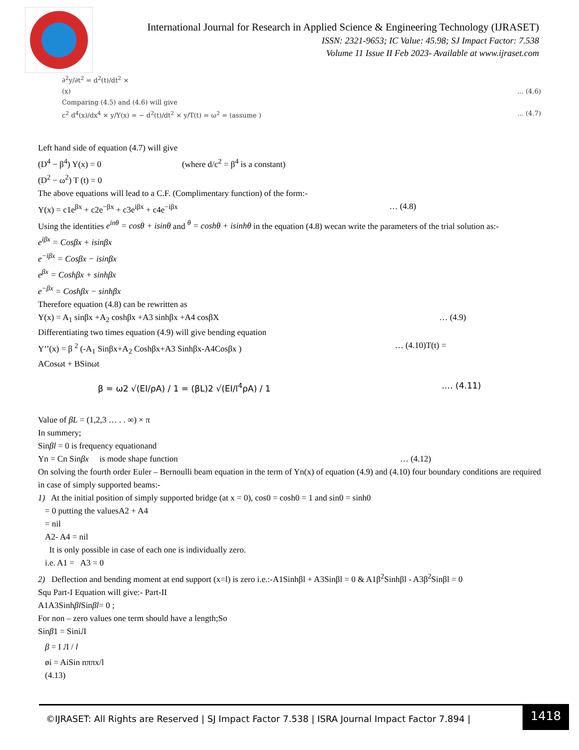International Journal for Research in Applied Science & Engineering Technology (IJRASET)
ISSN: 2321-9653; IC Value: 45.98; SJ Impact Factor: 7.538
Volume 11 Issue II Feb 2023- Available at www.ijraset.com
∂<sup>2</sup>y/∂t<sup>2</sup> = d<sup>2</sup>(t)/dt<sup>2</sup> ×
(x) ... (4.6)
Comparing (4.5) and (4.6) will give
c<sup>2</sup> d<sup>4</sup>(x)/dx<sup>4</sup> × y/Y(x) = − d<sup>2</sup>(t)/dt<sup>2</sup> × y/T(t) = ω<sup>2</sup> = (assume ) ... (4.7)
Left hand side of equation (4.7) will give
(D<sup>4</sup> − β<sup>4</sup>) Y(x) = 0 (where d/c<sup>2</sup> = β<sup>4</sup> is a constant)
(D<sup>2</sup> − ω<sup>2</sup>) T (t) = 0
The above equations will lead to a C.F. (Complimentary function) of the form:-
Y(x) = c1e<sup>βx</sup> + c2e<sup>−βx</sup> + c3e<sup>iβx</sup> + c4e<sup>−iβx</sup> … (4.8)
Using the identities e<sup>inθ</sup> = cosθ + isinθ and <sup>θ</sup> = coshθ + isinhθ in the equation (4.8) wecan write the parameters of the trial solution as:-
e<sup>iβx</sup> = Cosβx + isinβx
e<sup>−iβx</sup> = Cosβx − isinβx
e<sup>βx</sup> = Coshβx + sinhβx
e<sup>−βx</sup> = Coshβx − sinhβx
Therefore equation (4.8) can be rewritten as
Y(x) = A<sub>1</sub> sinβx +A<sub>2</sub> coshβx +A3 sinhβx +A4 cosβX … (4.9)
Differentiating two times equation (4.9) will give bending equation
Y’’(x) = β <sup>2</sup> (-A<sub>1</sub> Sinβx+A<sub>2</sub> Coshβx+A3 Sinhβx-A4Cosβx ) … (4.10)T(t) =
ACosωt + BSinωt
β = ω2 √(EI/ρA) / 1 = (βL)2 √(EI/l<sup>4</sup>ρA) / 1 …. (4.11)
Value of βL = (1,2,3 … . . ∞) × π
In summery;
Sinβl = 0 is frequency equationand
Yn = Cn Sinβx is mode shape function … (4.12)
On solving the fourth order Euler – Bernoulli beam equation in the term of Yn(x) of equation (4.9) and (4.10) four boundary conditions are required in case of simply supported beams:-
1) At the initial position of simply supported bridge (at x = 0), cos0 = cosh0 = 1 and sin0 = sinh0
= 0 putting the valuesA2 + A4
= nil
A2- A4 = nil
It is only possible in case of each one is individually zero.
i.e. A1 = A3 = 0
2) Deflection and bending moment at end support (x=l) is zero i.e.:-A1Sinhβl + A3Sinβl = 0 & A1β<sup>2</sup>Sinhβl - A3β<sup>2</sup>Sinβl = 0
Squ Part-I Equation will give:- Part-II
A1A3Sinhβl Sinβl= 0 ;
For non – zero values one term should have a length;So
Sinβ1 = SiniЛ
β = I Л / l
øi = AiSin nππx/l
(4.13)
1418
©IJRASET: All Rights are Reserved | SJ Impact Factor 7.538 | ISRA Journal Impact Factor 7.894 |